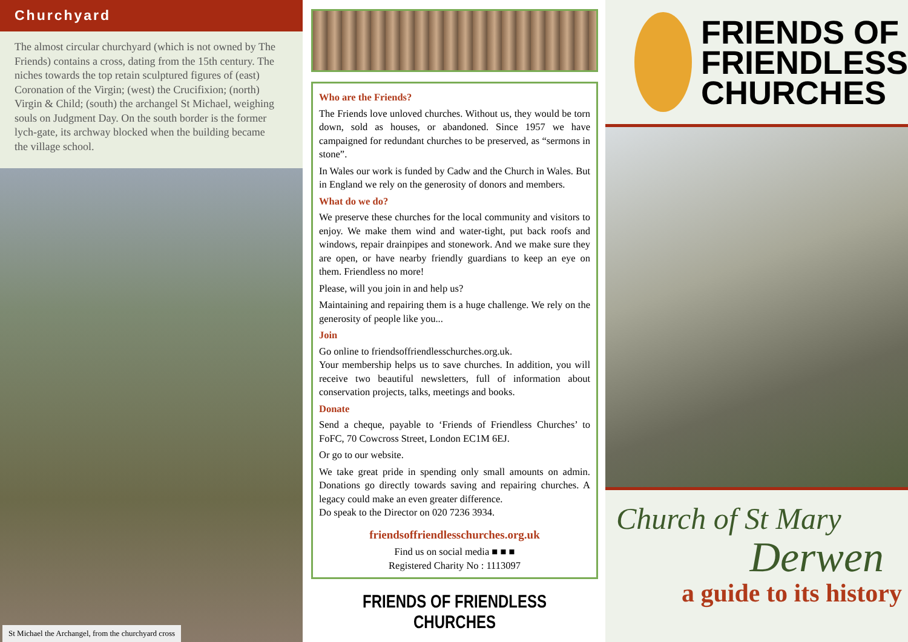Churchyard
The almost circular churchyard (which is not owned by The Friends) contains a cross, dating from the 15th century. The niches towards the top retain sculptured figures of (east) Coronation of the Virgin; (west) the Crucifixion; (north) Virgin & Child; (south) the archangel St Michael, weighing souls on Judgment Day. On the south border is the former lych-gate, its archway blocked when the building became the village school.
St Michael the Archangel, from the churchyard cross
Who are the Friends?
The Friends love unloved churches. Without us, they would be torn down, sold as houses, or abandoned. Since 1957 we have campaigned for redundant churches to be preserved, as “sermons in stone”.
In Wales our work is funded by Cadw and the Church in Wales. But in England we rely on the generosity of donors and members.
What do we do?
We preserve these churches for the local community and visitors to enjoy. We make them wind and water-tight, put back roofs and windows, repair drainpipes and stonework. And we make sure they are open, or have nearby friendly guardians to keep an eye on them. Friendless no more!
Please, will you join in and help us?
Maintaining and repairing them is a huge challenge. We rely on the generosity of people like you...
Join
Go online to friendsoffriendlesschurches.org.uk.
Your membership helps us to save churches. In addition, you will receive two beautiful newsletters, full of information about conservation projects, talks, meetings and books.
Donate
Send a cheque, payable to ‘Friends of Friendless Churches’ to FoFC, 70 Cowcross Street, London EC1M 6EJ.
Or go to our website.
We take great pride in spending only small amounts on admin. Donations go directly towards saving and repairing churches. A legacy could make an even greater difference.
Do speak to the Director on 020 7236 3934.
friendsoffriendlesschurches.org.uk
Find us on social media ■ ■ ■
Registered Charity No : 1113097
FRIENDS OF FRIENDLESS CHURCHES
FRIENDS OF
FRIENDLESS
CHURCHES
Church of St Mary
Derwen
a guide to its history